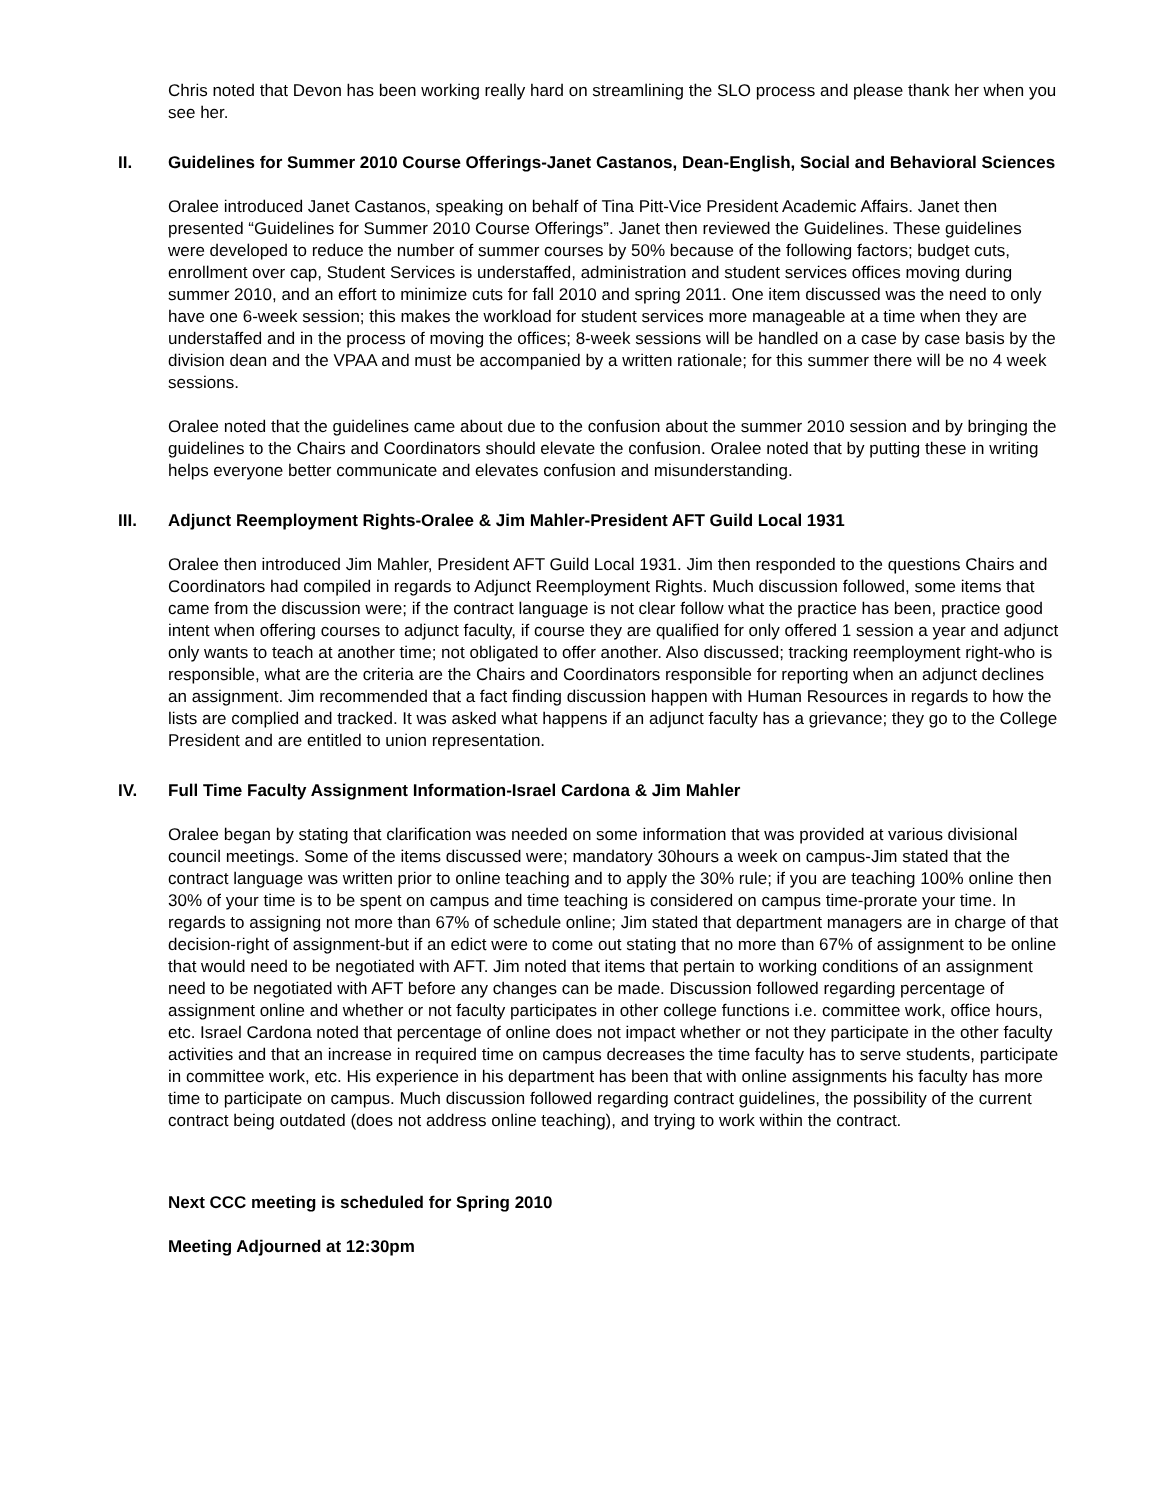Chris noted that Devon has been working really hard on streamlining the SLO process and please thank her when you see her.
II. Guidelines for Summer 2010 Course Offerings-Janet Castanos, Dean-English, Social and Behavioral Sciences
Oralee introduced Janet Castanos, speaking on behalf of Tina Pitt-Vice President Academic Affairs. Janet then presented “Guidelines for Summer 2010 Course Offerings”. Janet then reviewed the Guidelines. These guidelines were developed to reduce the number of summer courses by 50% because of the following factors; budget cuts, enrollment over cap, Student Services is understaffed, administration and student services offices moving during summer 2010, and an effort to minimize cuts for fall 2010 and spring 2011. One item discussed was the need to only have one 6-week session; this makes the workload for student services more manageable at a time when they are understaffed and in the process of moving the offices; 8-week sessions will be handled on a case by case basis by the division dean and the VPAA and must be accompanied by a written rationale; for this summer there will be no 4 week sessions.
Oralee noted that the guidelines came about due to the confusion about the summer 2010 session and by bringing the guidelines to the Chairs and Coordinators should elevate the confusion. Oralee noted that by putting these in writing helps everyone better communicate and elevates confusion and misunderstanding.
III. Adjunct Reemployment Rights-Oralee & Jim Mahler-President AFT Guild Local 1931
Oralee then introduced Jim Mahler, President AFT Guild Local 1931. Jim then responded to the questions Chairs and Coordinators had compiled in regards to Adjunct Reemployment Rights. Much discussion followed, some items that came from the discussion were; if the contract language is not clear follow what the practice has been, practice good intent when offering courses to adjunct faculty, if course they are qualified for only offered 1 session a year and adjunct only wants to teach at another time; not obligated to offer another. Also discussed; tracking reemployment right-who is responsible, what are the criteria are the Chairs and Coordinators responsible for reporting when an adjunct declines an assignment. Jim recommended that a fact finding discussion happen with Human Resources in regards to how the lists are complied and tracked. It was asked what happens if an adjunct faculty has a grievance; they go to the College President and are entitled to union representation.
IV. Full Time Faculty Assignment Information-Israel Cardona & Jim Mahler
Oralee began by stating that clarification was needed on some information that was provided at various divisional council meetings. Some of the items discussed were; mandatory 30hours a week on campus-Jim stated that the contract language was written prior to online teaching and to apply the 30% rule; if you are teaching 100% online then 30% of your time is to be spent on campus and time teaching is considered on campus time-prorate your time. In regards to assigning not more than 67% of schedule online; Jim stated that department managers are in charge of that decision-right of assignment-but if an edict were to come out stating that no more than 67% of assignment to be online that would need to be negotiated with AFT. Jim noted that items that pertain to working conditions of an assignment need to be negotiated with AFT before any changes can be made. Discussion followed regarding percentage of assignment online and whether or not faculty participates in other college functions i.e. committee work, office hours, etc. Israel Cardona noted that percentage of online does not impact whether or not they participate in the other faculty activities and that an increase in required time on campus decreases the time faculty has to serve students, participate in committee work, etc. His experience in his department has been that with online assignments his faculty has more time to participate on campus. Much discussion followed regarding contract guidelines, the possibility of the current contract being outdated (does not address online teaching), and trying to work within the contract.
Next CCC meeting is scheduled for Spring 2010
Meeting Adjourned at 12:30pm